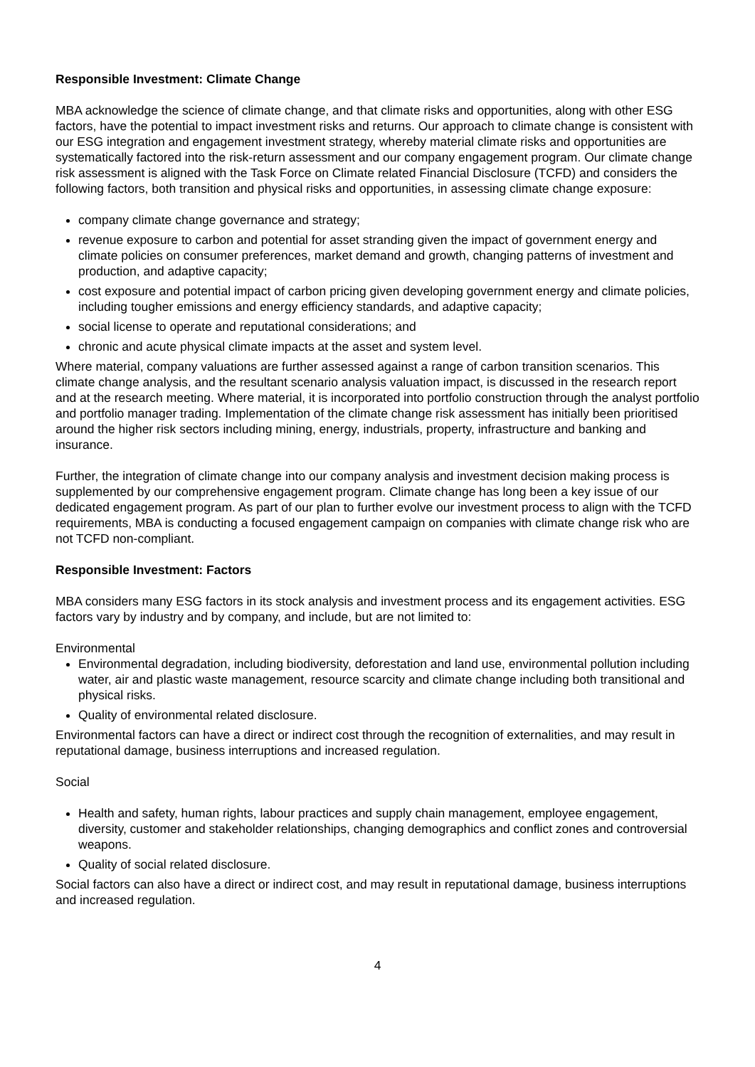Responsible Investment: Climate Change
MBA acknowledge the science of climate change, and that climate risks and opportunities, along with other ESG factors, have the potential to impact investment risks and returns. Our approach to climate change is consistent with our ESG integration and engagement investment strategy, whereby material climate risks and opportunities are systematically factored into the risk-return assessment and our company engagement program. Our climate change risk assessment is aligned with the Task Force on Climate related Financial Disclosure (TCFD) and considers the following factors, both transition and physical risks and opportunities, in assessing climate change exposure:
company climate change governance and strategy;
revenue exposure to carbon and potential for asset stranding given the impact of government energy and climate policies on consumer preferences, market demand and growth, changing patterns of investment and production, and adaptive capacity;
cost exposure and potential impact of carbon pricing given developing government energy and climate policies, including tougher emissions and energy efficiency standards, and adaptive capacity;
social license to operate and reputational considerations; and
chronic and acute physical climate impacts at the asset and system level.
Where material, company valuations are further assessed against a range of carbon transition scenarios. This climate change analysis, and the resultant scenario analysis valuation impact, is discussed in the research report and at the research meeting. Where material, it is incorporated into portfolio construction through the analyst portfolio and portfolio manager trading. Implementation of the climate change risk assessment has initially been prioritised around the higher risk sectors including mining, energy, industrials, property, infrastructure and banking and insurance.
Further, the integration of climate change into our company analysis and investment decision making process is supplemented by our comprehensive engagement program. Climate change has long been a key issue of our dedicated engagement program. As part of our plan to further evolve our investment process to align with the TCFD requirements, MBA is conducting a focused engagement campaign on companies with climate change risk who are not TCFD non-compliant.
Responsible Investment: Factors
MBA considers many ESG factors in its stock analysis and investment process and its engagement activities. ESG factors vary by industry and by company, and include, but are not limited to:
Environmental
Environmental degradation, including biodiversity, deforestation and land use, environmental pollution including water, air and plastic waste management, resource scarcity and climate change including both transitional and physical risks.
Quality of environmental related disclosure.
Environmental factors can have a direct or indirect cost through the recognition of externalities, and may result in reputational damage, business interruptions and increased regulation.
Social
Health and safety, human rights, labour practices and supply chain management, employee engagement, diversity, customer and stakeholder relationships, changing demographics and conflict zones and controversial weapons.
Quality of social related disclosure.
Social factors can also have a direct or indirect cost, and may result in reputational damage, business interruptions and increased regulation.
4